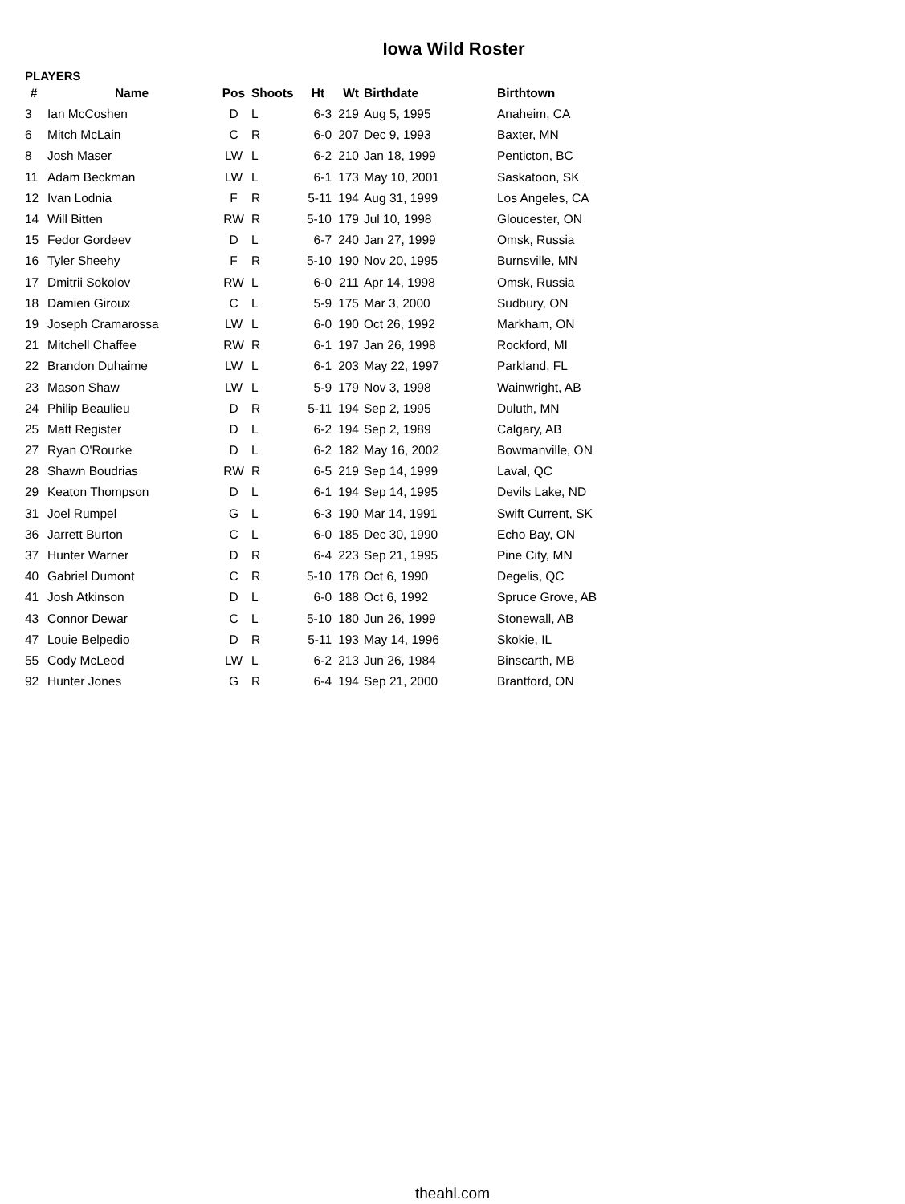Iowa Wild Roster
PLAYERS
| # | Name | Pos | Shoots | Ht | Wt | Birthdate | Birthtown |
| --- | --- | --- | --- | --- | --- | --- | --- |
| 3 | Ian McCoshen | D | L | 6-3 | 219 | Aug 5, 1995 | Anaheim, CA |
| 6 | Mitch McLain | C | R | 6-0 | 207 | Dec 9, 1993 | Baxter, MN |
| 8 | Josh Maser | LW | L | 6-2 | 210 | Jan 18, 1999 | Penticton, BC |
| 11 | Adam Beckman | LW | L | 6-1 | 173 | May 10, 2001 | Saskatoon, SK |
| 12 | Ivan Lodnia | F | R | 5-11 | 194 | Aug 31, 1999 | Los Angeles, CA |
| 14 | Will Bitten | RW | R | 5-10 | 179 | Jul 10, 1998 | Gloucester, ON |
| 15 | Fedor Gordeev | D | L | 6-7 | 240 | Jan 27, 1999 | Omsk, Russia |
| 16 | Tyler Sheehy | F | R | 5-10 | 190 | Nov 20, 1995 | Burnsville, MN |
| 17 | Dmitrii Sokolov | RW | L | 6-0 | 211 | Apr 14, 1998 | Omsk, Russia |
| 18 | Damien Giroux | C | L | 5-9 | 175 | Mar 3, 2000 | Sudbury, ON |
| 19 | Joseph Cramarossa | LW | L | 6-0 | 190 | Oct 26, 1992 | Markham, ON |
| 21 | Mitchell Chaffee | RW | R | 6-1 | 197 | Jan 26, 1998 | Rockford, MI |
| 22 | Brandon Duhaime | LW | L | 6-1 | 203 | May 22, 1997 | Parkland, FL |
| 23 | Mason Shaw | LW | L | 5-9 | 179 | Nov 3, 1998 | Wainwright, AB |
| 24 | Philip Beaulieu | D | R | 5-11 | 194 | Sep 2, 1995 | Duluth, MN |
| 25 | Matt Register | D | L | 6-2 | 194 | Sep 2, 1989 | Calgary, AB |
| 27 | Ryan O'Rourke | D | L | 6-2 | 182 | May 16, 2002 | Bowmanville, ON |
| 28 | Shawn Boudrias | RW | R | 6-5 | 219 | Sep 14, 1999 | Laval, QC |
| 29 | Keaton Thompson | D | L | 6-1 | 194 | Sep 14, 1995 | Devils Lake, ND |
| 31 | Joel Rumpel | G | L | 6-3 | 190 | Mar 14, 1991 | Swift Current, SK |
| 36 | Jarrett Burton | C | L | 6-0 | 185 | Dec 30, 1990 | Echo Bay, ON |
| 37 | Hunter Warner | D | R | 6-4 | 223 | Sep 21, 1995 | Pine City, MN |
| 40 | Gabriel Dumont | C | R | 5-10 | 178 | Oct 6, 1990 | Degelis, QC |
| 41 | Josh Atkinson | D | L | 6-0 | 188 | Oct 6, 1992 | Spruce Grove, AB |
| 43 | Connor Dewar | C | L | 5-10 | 180 | Jun 26, 1999 | Stonewall, AB |
| 47 | Louie Belpedio | D | R | 5-11 | 193 | May 14, 1996 | Skokie, IL |
| 55 | Cody McLeod | LW | L | 6-2 | 213 | Jun 26, 1984 | Binscarth, MB |
| 92 | Hunter Jones | G | R | 6-4 | 194 | Sep 21, 2000 | Brantford, ON |
theahl.com